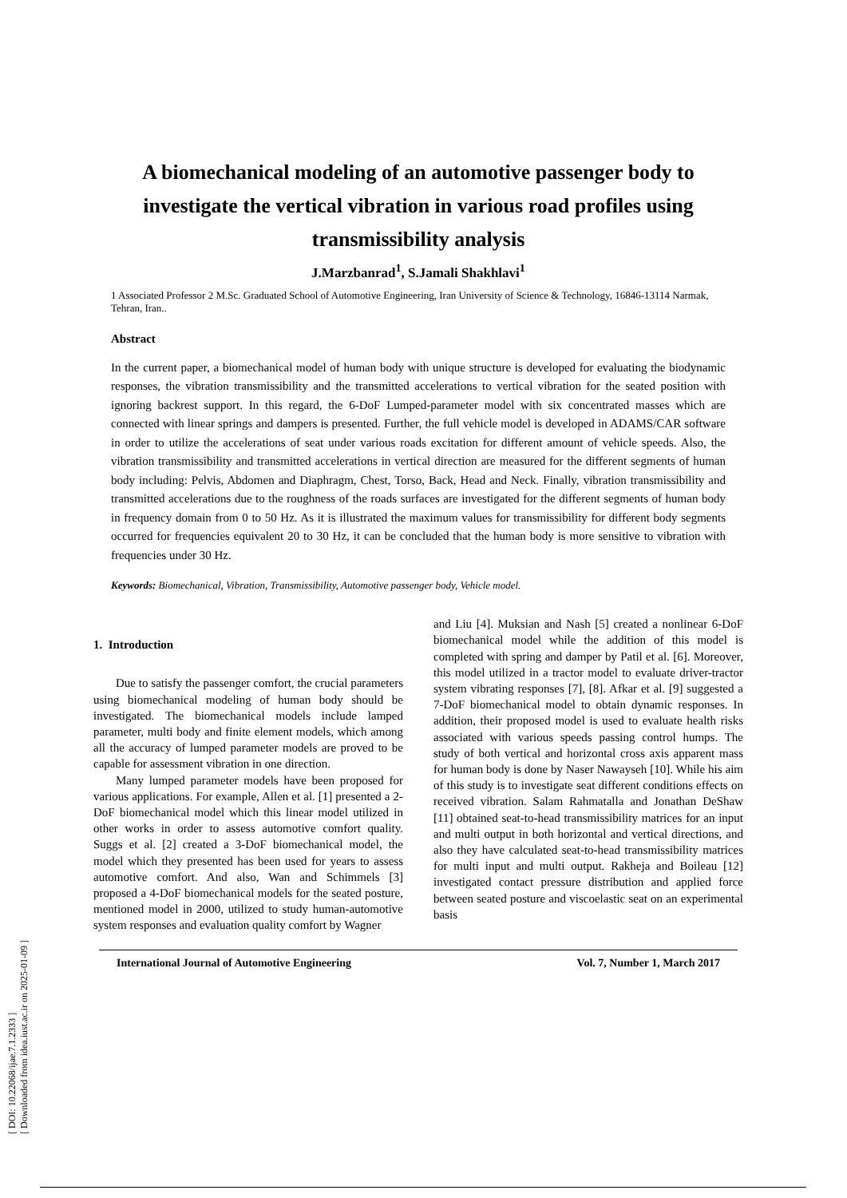[ DOI: 10.22068/ijae.7.1.2333 ]
[ Downloaded from idea.iust.ac.ir on 2025-01-09 ]
A biomechanical modeling of an automotive passenger body to investigate the vertical vibration in various road profiles using transmissibility analysis
J.Marzbanrad<sup>1</sup>, S.Jamali Shakhlavi<sup>1</sup>
1 Associated Professor 2 M.Sc. Graduated School of Automotive Engineering, Iran University of Science & Technology, 16846-13114 Narmak, Tehran, Iran..
Abstract
In the current paper, a biomechanical model of human body with unique structure is developed for evaluating the biodynamic responses, the vibration transmissibility and the transmitted accelerations to vertical vibration for the seated position with ignoring backrest support. In this regard, the 6-DoF Lumped-parameter model with six concentrated masses which are connected with linear springs and dampers is presented. Further, the full vehicle model is developed in ADAMS/CAR software in order to utilize the accelerations of seat under various roads excitation for different amount of vehicle speeds. Also, the vibration transmissibility and transmitted accelerations in vertical direction are measured for the different segments of human body including: Pelvis, Abdomen and Diaphragm, Chest, Torso, Back, Head and Neck. Finally, vibration transmissibility and transmitted accelerations due to the roughness of the roads surfaces are investigated for the different segments of human body in frequency domain from 0 to 50 Hz. As it is illustrated the maximum values for transmissibility for different body segments occurred for frequencies equivalent 20 to 30 Hz, it can be concluded that the human body is more sensitive to vibration with frequencies under 30 Hz.
Keywords: Biomechanical, Vibration, Transmissibility, Automotive passenger body, Vehicle model.
1. Introduction
Due to satisfy the passenger comfort, the crucial parameters using biomechanical modeling of human body should be investigated. The biomechanical models include lamped parameter, multi body and finite element models, which among all the accuracy of lumped parameter models are proved to be capable for assessment vibration in one direction.
Many lumped parameter models have been proposed for various applications. For example, Allen et al. [1] presented a 2-DoF biomechanical model which this linear model utilized in other works in order to assess automotive comfort quality. Suggs et al. [2] created a 3-DoF biomechanical model, the model which they presented has been used for years to assess automotive comfort. And also, Wan and Schimmels [3] proposed a 4-DoF biomechanical models for the seated posture, mentioned model in 2000, utilized to study human-automotive system responses and evaluation quality comfort by Wagner
and Liu [4]. Muksian and Nash [5] created a nonlinear 6-DoF biomechanical model while the addition of this model is completed with spring and damper by Patil et al. [6]. Moreover, this model utilized in a tractor model to evaluate driver-tractor system vibrating responses [7], [8]. Afkar et al. [9] suggested a 7-DoF biomechanical model to obtain dynamic responses. In addition, their proposed model is used to evaluate health risks associated with various speeds passing control humps. The study of both vertical and horizontal cross axis apparent mass for human body is done by Naser Nawayseh [10]. While his aim of this study is to investigate seat different conditions effects on received vibration. Salam Rahmatalla and Jonathan DeShaw [11] obtained seat-to-head transmissibility matrices for an input and multi output in both horizontal and vertical directions, and also they have calculated seat-to-head transmissibility matrices for multi input and multi output. Rakheja and Boileau [12] investigated contact pressure distribution and applied force between seated posture and viscoelastic seat on an experimental basis
International Journal of Automotive Engineering Vol. 7, Number 1, March 2017